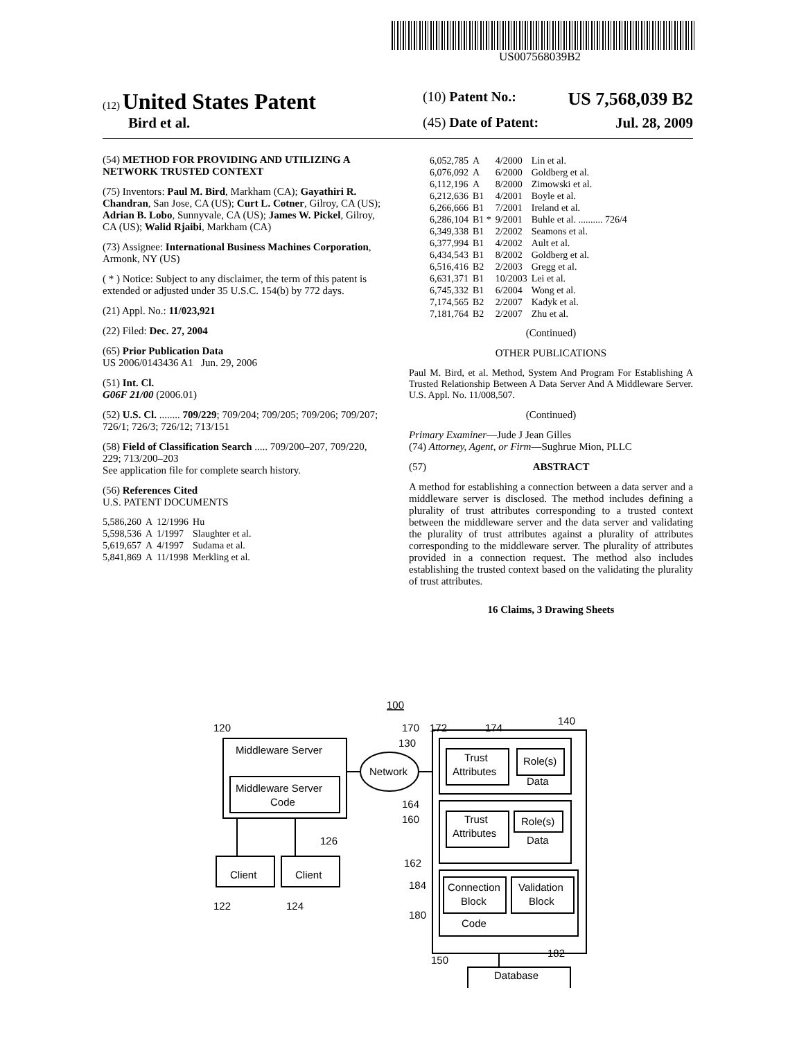US007568039B2
(12) United States Patent
(10) Patent No.: US 7,568,039 B2
Bird et al. (45) Date of Patent: Jul. 28, 2009
(54) METHOD FOR PROVIDING AND UTILIZING A NETWORK TRUSTED CONTEXT
(75) Inventors: Paul M. Bird, Markham (CA); Gayathiri R. Chandran, San Jose, CA (US); Curt L. Cotner, Gilroy, CA (US); Adrian B. Lobo, Sunnyvale, CA (US); James W. Pickel, Gilroy, CA (US); Walid Rjaibi, Markham (CA)
(73) Assignee: International Business Machines Corporation, Armonk, NY (US)
( * ) Notice: Subject to any disclaimer, the term of this patent is extended or adjusted under 35 U.S.C. 154(b) by 772 days.
(21) Appl. No.: 11/023,921
(22) Filed: Dec. 27, 2004
(65) Prior Publication Data
US 2006/0143436 A1 Jun. 29, 2006
(51) Int. Cl.
G06F 21/00 (2006.01)
(52) U.S. Cl. ........ 709/229; 709/204; 709/205; 709/206; 709/207; 726/1; 726/3; 726/12; 713/151
(58) Field of Classification Search ..... 709/200–207, 709/220, 229; 713/200–203
See application file for complete search history.
(56) References Cited
U.S. PATENT DOCUMENTS
| 5,586,260 | A | 12/1996 | Hu |
| 5,598,536 | A | 1/1997 | Slaughter et al. |
| 5,619,657 | A | 4/1997 | Sudama et al. |
| 5,841,869 | A | 11/1998 | Merkling et al. |
| 6,052,785 | A | 4/2000 | Lin et al. |
| 6,076,092 | A | 6/2000 | Goldberg et al. |
| 6,112,196 | A | 8/2000 | Zimowski et al. |
| 6,212,636 | B1 | 4/2001 | Boyle et al. |
| 6,266,666 | B1 | 7/2001 | Ireland et al. |
| 6,286,104 | B1 * | 9/2001 | Buhle et al. .......... 726/4 |
| 6,349,338 | B1 | 2/2002 | Seamons et al. |
| 6,377,994 | B1 | 4/2002 | Ault et al. |
| 6,434,543 | B1 | 8/2002 | Goldberg et al. |
| 6,516,416 | B2 | 2/2003 | Gregg et al. |
| 6,631,371 | B1 | 10/2003 | Lei et al. |
| 6,745,332 | B1 | 6/2004 | Wong et al. |
| 7,174,565 | B2 | 2/2007 | Kadyk et al. |
| 7,181,764 | B2 | 2/2007 | Zhu et al. |
(Continued)
OTHER PUBLICATIONS
Paul M. Bird, et al. Method, System And Program For Establishing A Trusted Relationship Between A Data Server And A Middleware Server. U.S. Appl. No. 11/008,507.
(Continued)
Primary Examiner—Jude J Jean Gilles
(74) Attorney, Agent, or Firm—Sughrue Mion, PLLC
(57) ABSTRACT
A method for establishing a connection between a data server and a middleware server is disclosed. The method includes defining a plurality of trust attributes corresponding to a trusted context between the middleware server and the data server and validating the plurality of trust attributes against a plurality of attributes corresponding to the middleware server. The plurality of attributes provided in a connection request. The method also includes establishing the trusted context based on the validating the plurality of trust attributes.
16 Claims, 3 Drawing Sheets
100
120
Middleware Server
Middleware Server
Code
Network
130
170
172
174
140
Trust
Attributes
Role(s)
Data
164
160
Trust
Attributes
Role(s)
Data
126
162
Client
Client
122
124
184
180
Connection
Block
Validation
Block
Code
182
150
Database